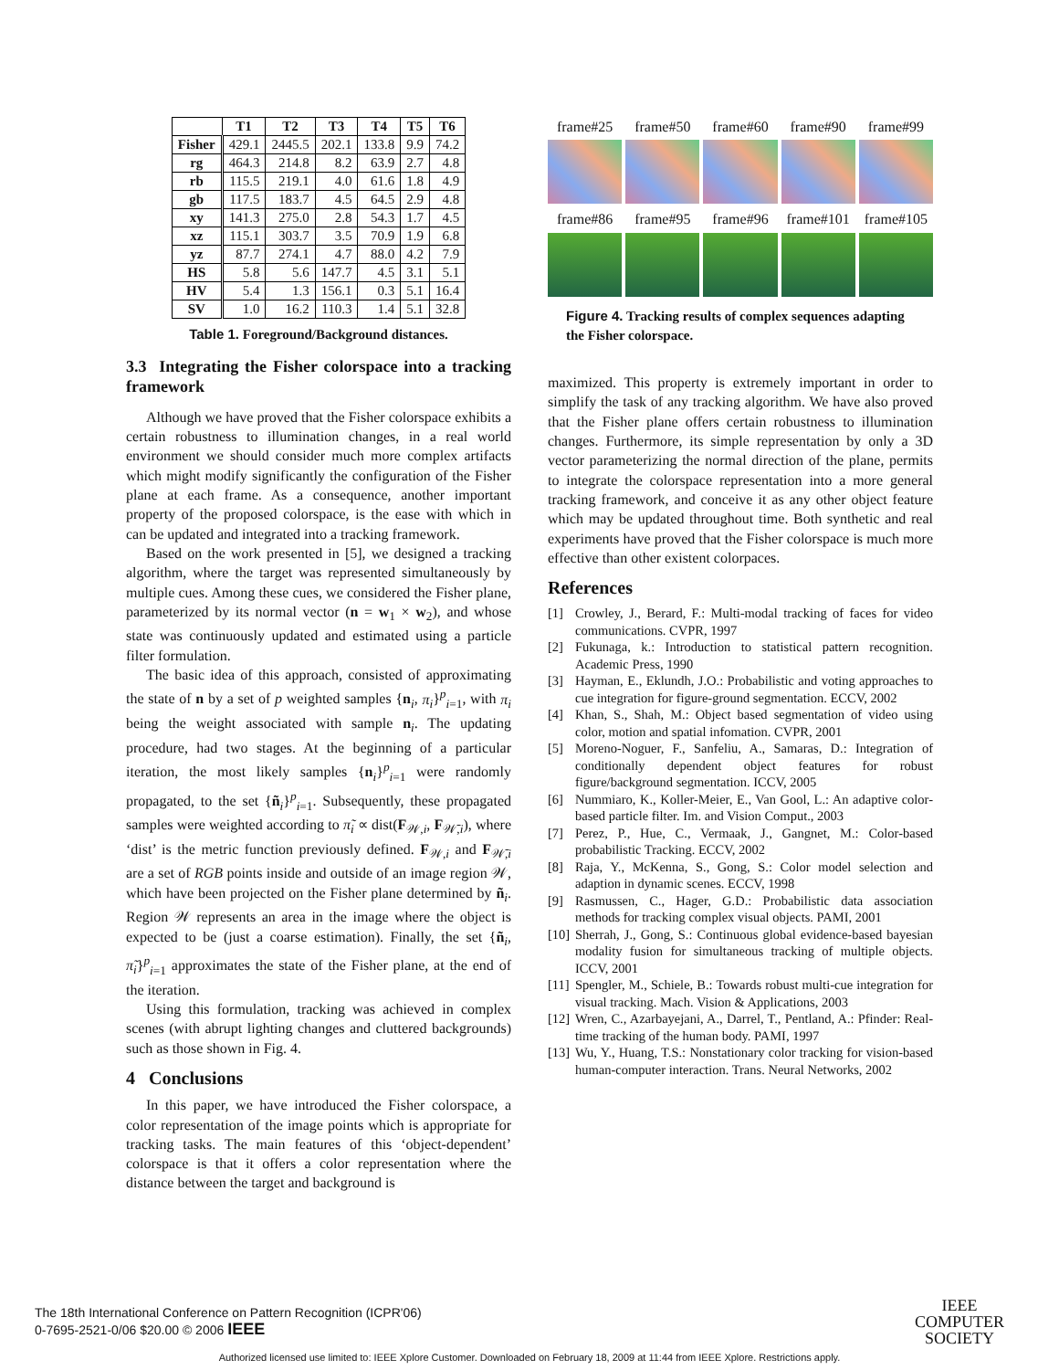| | T1 | T2 | T3 | T4 | T5 | T6 |
| --- | --- | --- | --- | --- | --- | --- |
| Fisher | 429.1 | 2445.5 | 202.1 | 133.8 | 9.9 | 74.2 |
| rg | 464.3 | 214.8 | 8.2 | 63.9 | 2.7 | 4.8 |
| rb | 115.5 | 219.1 | 4.0 | 61.6 | 1.8 | 4.9 |
| gb | 117.5 | 183.7 | 4.5 | 64.5 | 2.9 | 4.8 |
| xy | 141.3 | 275.0 | 2.8 | 54.3 | 1.7 | 4.5 |
| xz | 115.1 | 303.7 | 3.5 | 70.9 | 1.9 | 6.8 |
| yz | 87.7 | 274.1 | 4.7 | 88.0 | 4.2 | 7.9 |
| HS | 5.8 | 5.6 | 147.7 | 4.5 | 3.1 | 5.1 |
| HV | 5.4 | 1.3 | 156.1 | 0.3 | 5.1 | 16.4 |
| SV | 1.0 | 16.2 | 110.3 | 1.4 | 5.1 | 32.8 |
Table 1. Foreground/Background distances.
3.3 Integrating the Fisher colorspace into a tracking framework
Although we have proved that the Fisher colorspace exhibits a certain robustness to illumination changes, in a real world environment we should consider much more complex artifacts which might modify significantly the configuration of the Fisher plane at each frame. As a consequence, another important property of the proposed colorspace, is the ease with which in can be updated and integrated into a tracking framework.
Based on the work presented in [5], we designed a tracking algorithm, where the target was represented simultaneously by multiple cues. Among these cues, we considered the Fisher plane, parameterized by its normal vector (n = w<sub>1</sub> × w<sub>2</sub>), and whose state was continuously updated and estimated using a particle filter formulation.
The basic idea of this approach, consisted of approximating the state of n by a set of p weighted samples {n<sub>i</sub>, π<sub>i</sub>}<sup>p</sup><sub>i=1</sub>, with π<sub>i</sub> being the weight associated with sample n<sub>i</sub>. The updating procedure, had two stages. At the beginning of a particular iteration, the most likely samples {n<sub>i</sub>}<sup>p</sup><sub>i=1</sub> were randomly propagated, to the set {ñ<sub>i</sub>}<sup>p</sup><sub>i=1</sub>. Subsequently, these propagated samples were weighted according to π̃<sub>i</sub> ∝ dist(F<sub>𝒲,i</sub>, F<sub>𝒲̄,i</sub>), where ‘dist’ is the metric function previously defined. F<sub>𝒲,i</sub> and F<sub>𝒲̄,i</sub> are a set of RGB points inside and outside of an image region 𝒲, which have been projected on the Fisher plane determined by ñ<sub>i</sub>. Region 𝒲 represents an area in the image where the object is expected to be (just a coarse estimation). Finally, the set {ñ<sub>i</sub>, π̃<sub>i</sub>}<sup>p</sup><sub>i=1</sub> approximates the state of the Fisher plane, at the end of the iteration.
Using this formulation, tracking was achieved in complex scenes (with abrupt lighting changes and cluttered backgrounds) such as those shown in Fig. 4.
4 Conclusions
In this paper, we have introduced the Fisher colorspace, a color representation of the image points which is appropriate for tracking tasks. The main features of this ‘object-dependent’ colorspace is that it offers a color representation where the distance between the target and background is
frame#25
frame#50
frame#60
frame#90
frame#99
frame#86
frame#95
frame#96
frame#101
frame#105
Figure 4. Tracking results of complex sequences adapting the Fisher colorspace.
maximized. This property is extremely important in order to simplify the task of any tracking algorithm. We have also proved that the Fisher plane offers certain robustness to illumination changes. Furthermore, its simple representation by only a 3D vector parameterizing the normal direction of the plane, permits to integrate the colorspace representation into a more general tracking framework, and conceive it as any other object feature which may be updated throughout time. Both synthetic and real experiments have proved that the Fisher colorspace is much more effective than other existent colorpaces.
References
[1] Crowley, J., Berard, F.: Multi-modal tracking of faces for video communications. CVPR, 1997
[2] Fukunaga, k.: Introduction to statistical pattern recognition. Academic Press, 1990
[3] Hayman, E., Eklundh, J.O.: Probabilistic and voting approaches to cue integration for figure-ground segmentation. ECCV, 2002
[4] Khan, S., Shah, M.: Object based segmentation of video using color, motion and spatial infomation. CVPR, 2001
[5] Moreno-Noguer, F., Sanfeliu, A., Samaras, D.: Integration of conditionally dependent object features for robust figure/background segmentation. ICCV, 2005
[6] Nummiaro, K., Koller-Meier, E., Van Gool, L.: An adaptive color-based particle filter. Im. and Vision Comput., 2003
[7] Perez, P., Hue, C., Vermaak, J., Gangnet, M.: Color-based probabilistic Tracking. ECCV, 2002
[8] Raja, Y., McKenna, S., Gong, S.: Color model selection and adaption in dynamic scenes. ECCV, 1998
[9] Rasmussen, C., Hager, G.D.: Probabilistic data association methods for tracking complex visual objects. PAMI, 2001
[10] Sherrah, J., Gong, S.: Continuous global evidence-based bayesian modality fusion for simultaneous tracking of multiple objects. ICCV, 2001
[11] Spengler, M., Schiele, B.: Towards robust multi-cue integration for visual tracking. Mach. Vision & Applications, 2003
[12] Wren, C., Azarbayejani, A., Darrel, T., Pentland, A.: Pfinder: Real-time tracking of the human body. PAMI, 1997
[13] Wu, Y., Huang, T.S.: Nonstationary color tracking for vision-based human-computer interaction. Trans. Neural Networks, 2002
The 18th International Conference on Pattern Recognition (ICPR'06)
0-7695-2521-0/06 $20.00 © 2006 IEEE
IEEE
COMPUTER
SOCIETY
Authorized licensed use limited to: IEEE Xplore Customer. Downloaded on February 18, 2009 at 11:44 from IEEE Xplore. Restrictions apply.